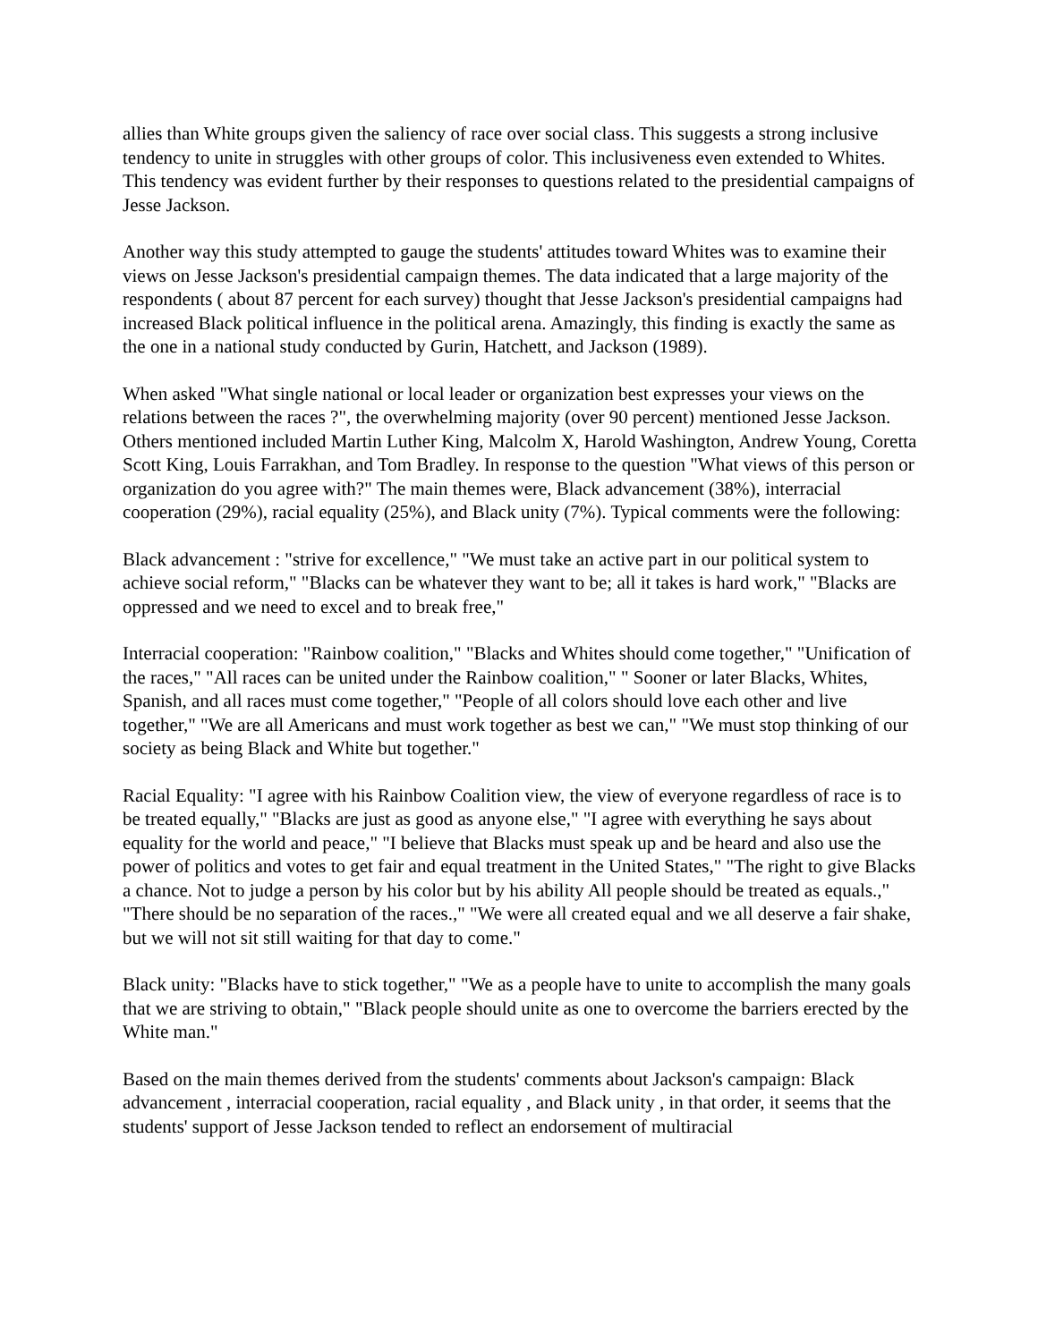allies than White groups given the saliency of race over social class. This suggests a strong inclusive tendency to unite in struggles with other groups of color. This inclusiveness even extended to Whites. This tendency was evident further by their responses to questions related to the presidential campaigns of Jesse Jackson.
Another way this study attempted to gauge the students' attitudes toward Whites was to examine their views on Jesse Jackson's presidential campaign themes. The data indicated that a large majority of the respondents ( about 87 percent for each survey) thought that Jesse Jackson's presidential campaigns had increased Black political influence in the political arena. Amazingly, this finding is exactly the same as the one in a national study conducted by Gurin, Hatchett, and Jackson (1989).
When asked "What single national or local leader or organization best expresses your views on the relations between the races ?", the overwhelming majority (over 90 percent) mentioned Jesse Jackson. Others mentioned included Martin Luther King, Malcolm X, Harold Washington, Andrew Young, Coretta Scott King, Louis Farrakhan, and Tom Bradley. In response to the question "What views of this person or organization do you agree with?" The main themes were, Black advancement (38%), interracial cooperation (29%), racial equality (25%), and Black unity (7%). Typical comments were the following:
Black advancement : "strive for excellence," "We must take an active part in our political system to achieve social reform," "Blacks can be whatever they want to be; all it takes is hard work," "Blacks are oppressed and we need to excel and to break free,"
Interracial cooperation: "Rainbow coalition," "Blacks and Whites should come together," "Unification of the races," "All races can be united under the Rainbow coalition," " Sooner or later Blacks, Whites, Spanish, and all races must come together," "People of all colors should love each other and live together," "We are all Americans and must work together as best we can," "We must stop thinking of our society as being Black and White but together."
Racial Equality: "I agree with his Rainbow Coalition view, the view of everyone regardless of race is to be treated equally," "Blacks are just as good as anyone else," "I agree with everything he says about equality for the world and peace," "I believe that Blacks must speak up and be heard and also use the power of politics and votes to get fair and equal treatment in the United States," "The right to give Blacks a chance. Not to judge a person by his color but by his ability All people should be treated as equals.," "There should be no separation of the races.," "We were all created equal and we all deserve a fair shake, but we will not sit still waiting for that day to come."
Black unity: "Blacks have to stick together," "We as a people have to unite to accomplish the many goals that we are striving to obtain," "Black people should unite as one to overcome the barriers erected by the White man."
Based on the main themes derived from the students' comments about Jackson's campaign: Black advancement , interracial cooperation, racial equality , and Black unity , in that order, it seems that the students' support of Jesse Jackson tended to reflect an endorsement of multiracial